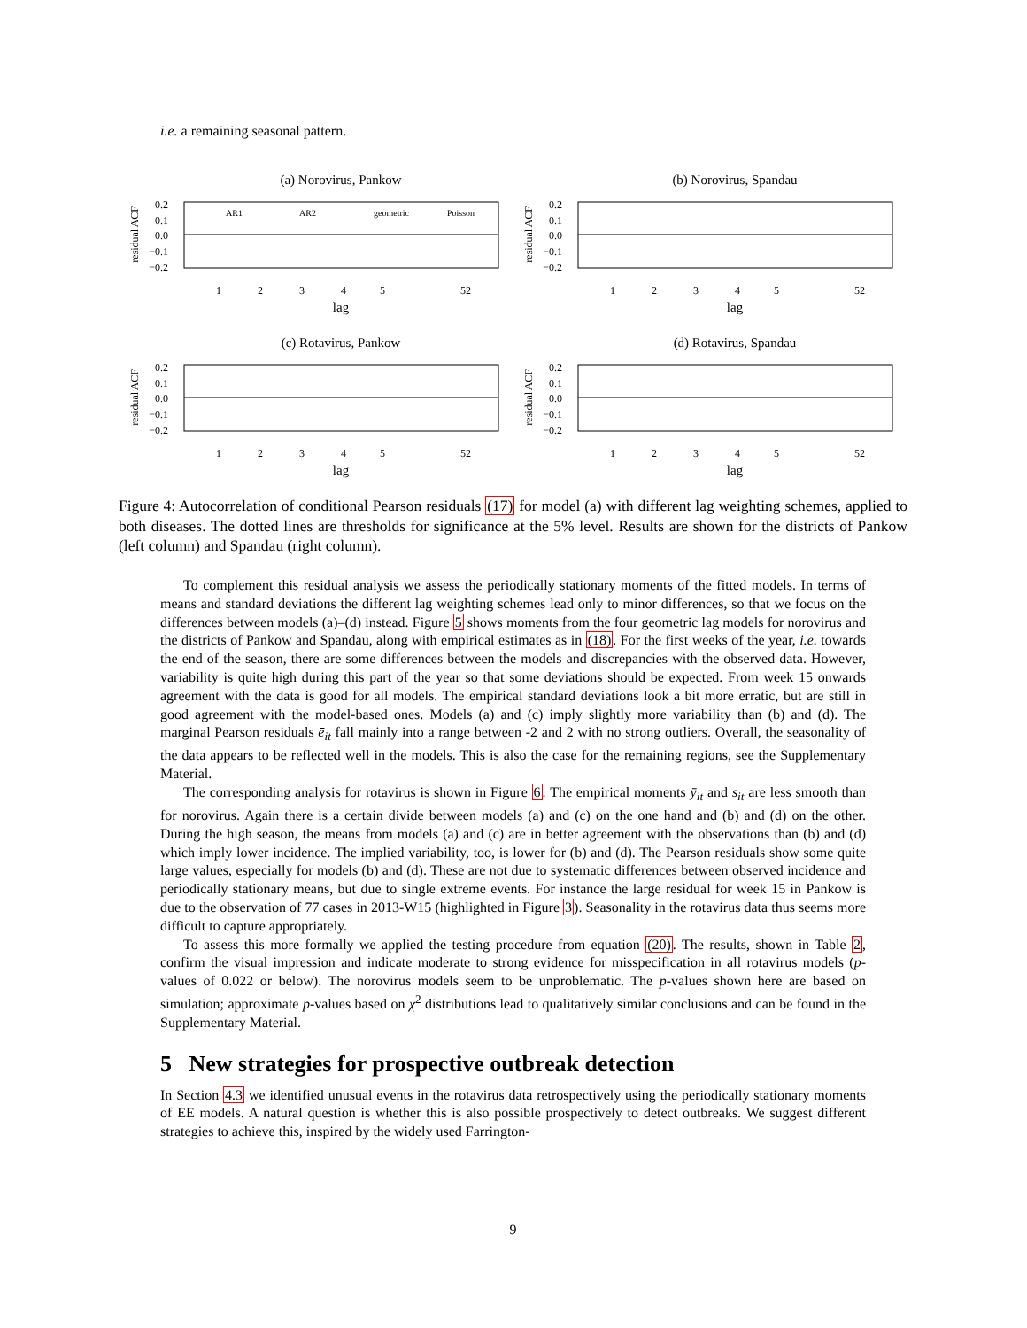i.e. a remaining seasonal pattern.
(a) Norovirus, Pankow
0.2
0.1
0.0
−0.1
−0.2
residual ACF
AR1
AR2
geometric
Poisson
1
2
3
4
5
52
lag
(b) Norovirus, Spandau
0.2
0.1
0.0
−0.1
−0.2
residual ACF
1
2
3
4
5
52
lag
(c) Rotavirus, Pankow
0.2
0.1
0.0
−0.1
−0.2
residual ACF
1
2
3
4
5
52
lag
(d) Rotavirus, Spandau
0.2
0.1
0.0
−0.1
−0.2
residual ACF
1
2
3
4
5
52
lag
Figure 4: Autocorrelation of conditional Pearson residuals (17) for model (a) with different lag weighting schemes, applied to both diseases. The dotted lines are thresholds for significance at the 5% level. Results are shown for the districts of Pankow (left column) and Spandau (right column).
To complement this residual analysis we assess the periodically stationary moments of the fitted models. In terms of means and standard deviations the different lag weighting schemes lead only to minor differences, so that we focus on the differences between models (a)–(d) instead. Figure 5 shows moments from the four geometric lag models for norovirus and the districts of Pankow and Spandau, along with empirical estimates as in (18). For the first weeks of the year, i.e. towards the end of the season, there are some differences between the models and discrepancies with the observed data. However, variability is quite high during this part of the year so that some deviations should be expected. From week 15 onwards agreement with the data is good for all models. The empirical standard deviations look a bit more erratic, but are still in good agreement with the model-based ones. Models (a) and (c) imply slightly more variability than (b) and (d). The marginal Pearson residuals ē<sub>it</sub> fall mainly into a range between -2 and 2 with no strong outliers. Overall, the seasonality of the data appears to be reflected well in the models. This is also the case for the remaining regions, see the Supplementary Material.
The corresponding analysis for rotavirus is shown in Figure 6. The empirical moments ȳ<sub>it</sub> and s<sub>it</sub> are less smooth than for norovirus. Again there is a certain divide between models (a) and (c) on the one hand and (b) and (d) on the other. During the high season, the means from models (a) and (c) are in better agreement with the observations than (b) and (d) which imply lower incidence. The implied variability, too, is lower for (b) and (d). The Pearson residuals show some quite large values, especially for models (b) and (d). These are not due to systematic differences between observed incidence and periodically stationary means, but due to single extreme events. For instance the large residual for week 15 in Pankow is due to the observation of 77 cases in 2013-W15 (highlighted in Figure 3). Seasonality in the rotavirus data thus seems more difficult to capture appropriately.
To assess this more formally we applied the testing procedure from equation (20). The results, shown in Table 2, confirm the visual impression and indicate moderate to strong evidence for misspecification in all rotavirus models (p-values of 0.022 or below). The norovirus models seem to be unproblematic. The p-values shown here are based on simulation; approximate p-values based on χ<sup>2</sup> distributions lead to qualitatively similar conclusions and can be found in the Supplementary Material.
5 New strategies for prospective outbreak detection
In Section 4.3 we identified unusual events in the rotavirus data retrospectively using the periodically stationary moments of EE models. A natural question is whether this is also possible prospectively to detect outbreaks. We suggest different strategies to achieve this, inspired by the widely used Farrington-
9